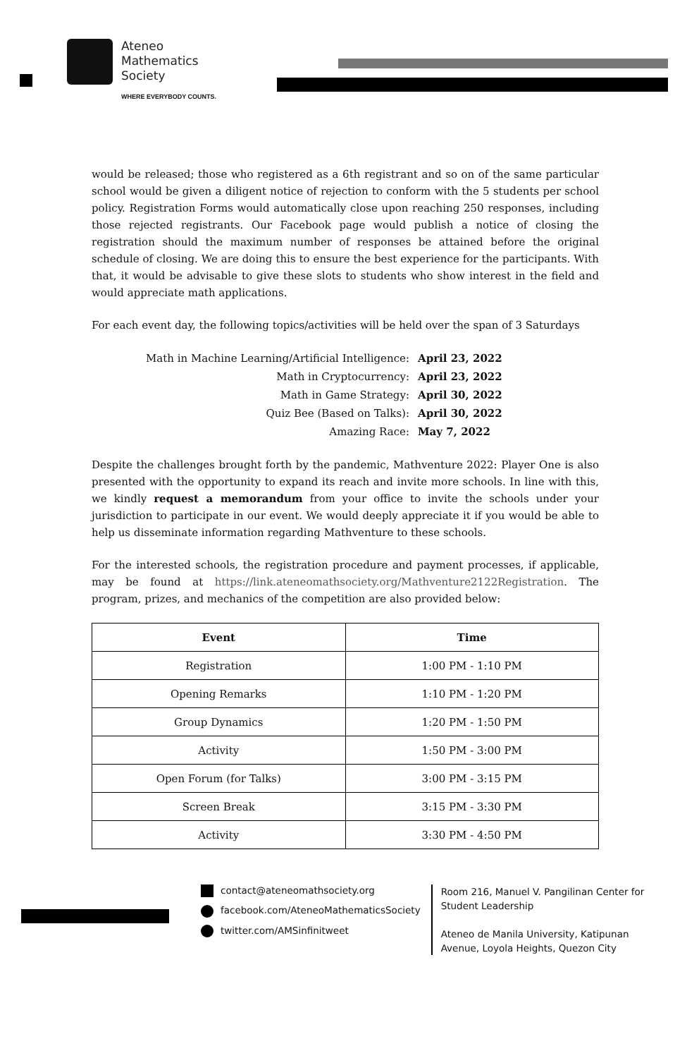Ateneo
Mathematics
Society
WHERE EVERYBODY COUNTS.
would be released; those who registered as a 6th registrant and so on of the same particular school would be given a diligent notice of rejection to conform with the 5 students per school policy. Registration Forms would automatically close upon reaching 250 responses, including those rejected registrants. Our Facebook page would publish a notice of closing the registration should the maximum number of responses be attained before the original schedule of closing. We are doing this to ensure the best experience for the participants. With that, it would be advisable to give these slots to students who show interest in the field and would appreciate math applications.
For each event day, the following topics/activities will be held over the span of 3 Saturdays
| Math in Machine Learning/Artificial Intelligence: | April 23, 2022 |
| Math in Cryptocurrency: | April 23, 2022 |
| Math in Game Strategy: | April 30, 2022 |
| Quiz Bee (Based on Talks): | April 30, 2022 |
| Amazing Race: | May 7, 2022 |
Despite the challenges brought forth by the pandemic, Mathventure 2022: Player One is also presented with the opportunity to expand its reach and invite more schools. In line with this, we kindly request a memorandum from your office to invite the schools under your jurisdiction to participate in our event. We would deeply appreciate it if you would be able to help us disseminate information regarding Mathventure to these schools.
For the interested schools, the registration procedure and payment processes, if applicable, may be found at https://link.ateneomathsociety.org/Mathventure2122Registration. The program, prizes, and mechanics of the competition are also provided below:
| Event | Time |
| --- | --- |
| Registration | 1:00 PM - 1:10 PM |
| Opening Remarks | 1:10 PM - 1:20 PM |
| Group Dynamics | 1:20 PM - 1:50 PM |
| Activity | 1:50 PM - 3:00 PM |
| Open Forum (for Talks) | 3:00 PM - 3:15 PM |
| Screen Break | 3:15 PM - 3:30 PM |
| Activity | 3:30 PM - 4:50 PM |
contact@ateneomathsociety.org
facebook.com/AteneoMathematicsSociety
twitter.com/AMSinfinitweet
Room 216, Manuel V. Pangilinan Center for
Student Leadership
Ateneo de Manila University, Katipunan
Avenue, Loyola Heights, Quezon City